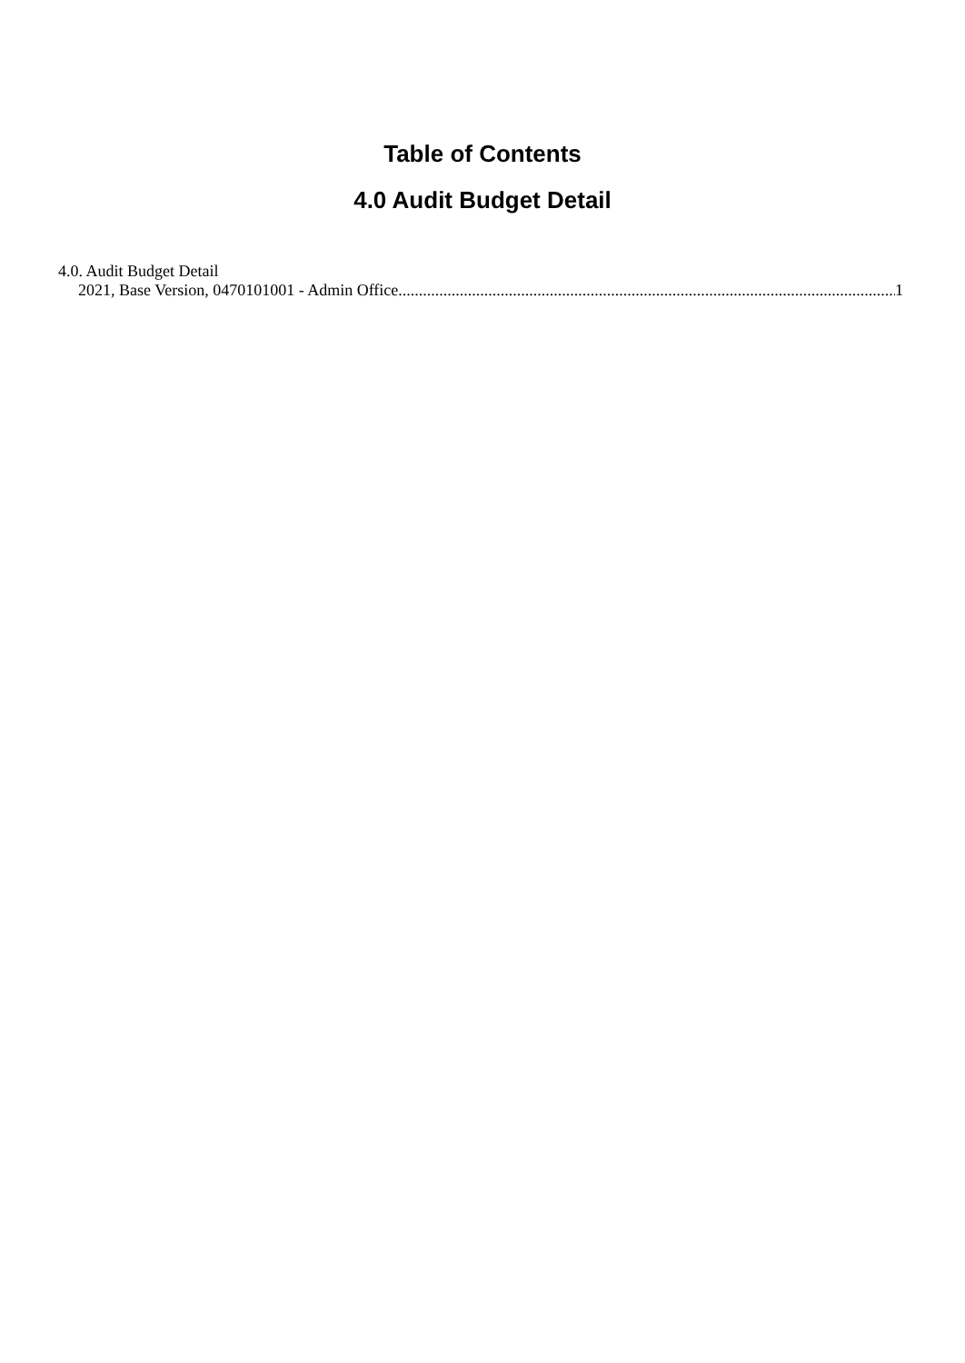Table of Contents
4.0 Audit Budget Detail
4.0. Audit Budget Detail
2021, Base Version, 0470101001 - Admin Office.......................................................................................................................... 1